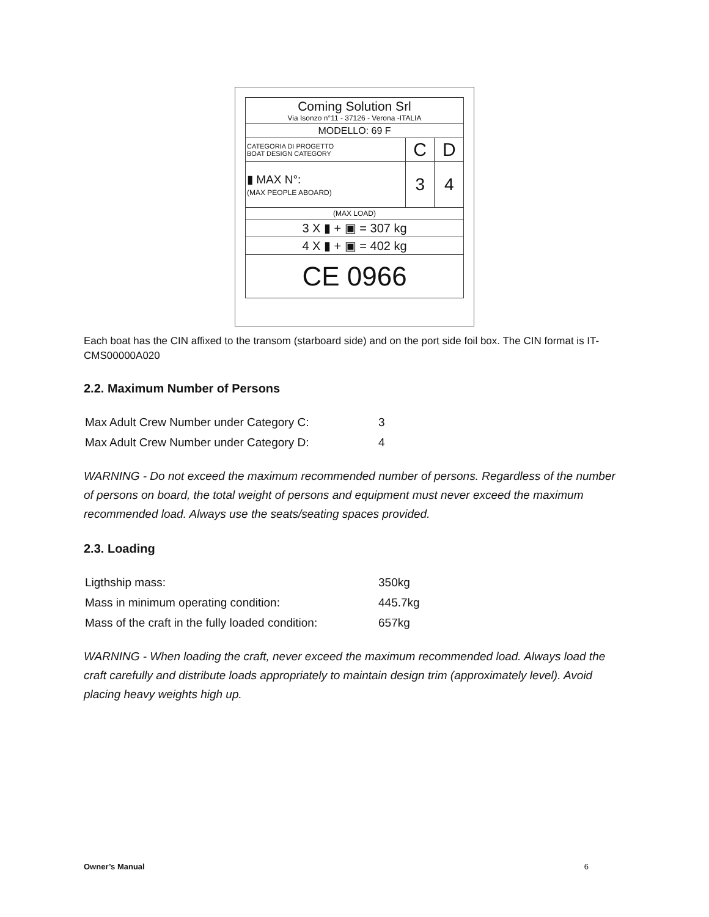| Coming Solution Srl Via Isonzo n°11 - 37126 - Verona -ITALIA | | |
| MODELLO: 69 F | | |
| CATEGORIA DI PROGETTO BOAT DESIGN CATEGORY | C | D |
| ▮ MAX N°: (MAX PEOPLE ABOARD) | 3 | 4 |
| (MAX LOAD) | | |
| 3 X ▮ + ▣ = 307 kg | | |
| 4 X ▮ + ▣ = 402 kg | | |
| CE 0966 | | |
Each boat has the CIN affixed to the transom (starboard side) and on the port side foil box. The CIN format is IT-CMS00000A020
2.2. Maximum Number of Persons
| Max Adult Crew Number under Category C: | 3 |
| Max Adult Crew Number under Category D: | 4 |
WARNING - Do not exceed the maximum recommended number of persons. Regardless of the number of persons on board, the total weight of persons and equipment must never exceed the maximum recommended load. Always use the seats/seating spaces provided.
2.3. Loading
| Ligthship mass: | 350kg |
| Mass in minimum operating condition: | 445.7kg |
| Mass of the craft in the fully loaded condition: | 657kg |
WARNING - When loading the craft, never exceed the maximum recommended load. Always load the craft carefully and distribute loads appropriately to maintain design trim (approximately level). Avoid placing heavy weights high up.
Owner’s Manual 6